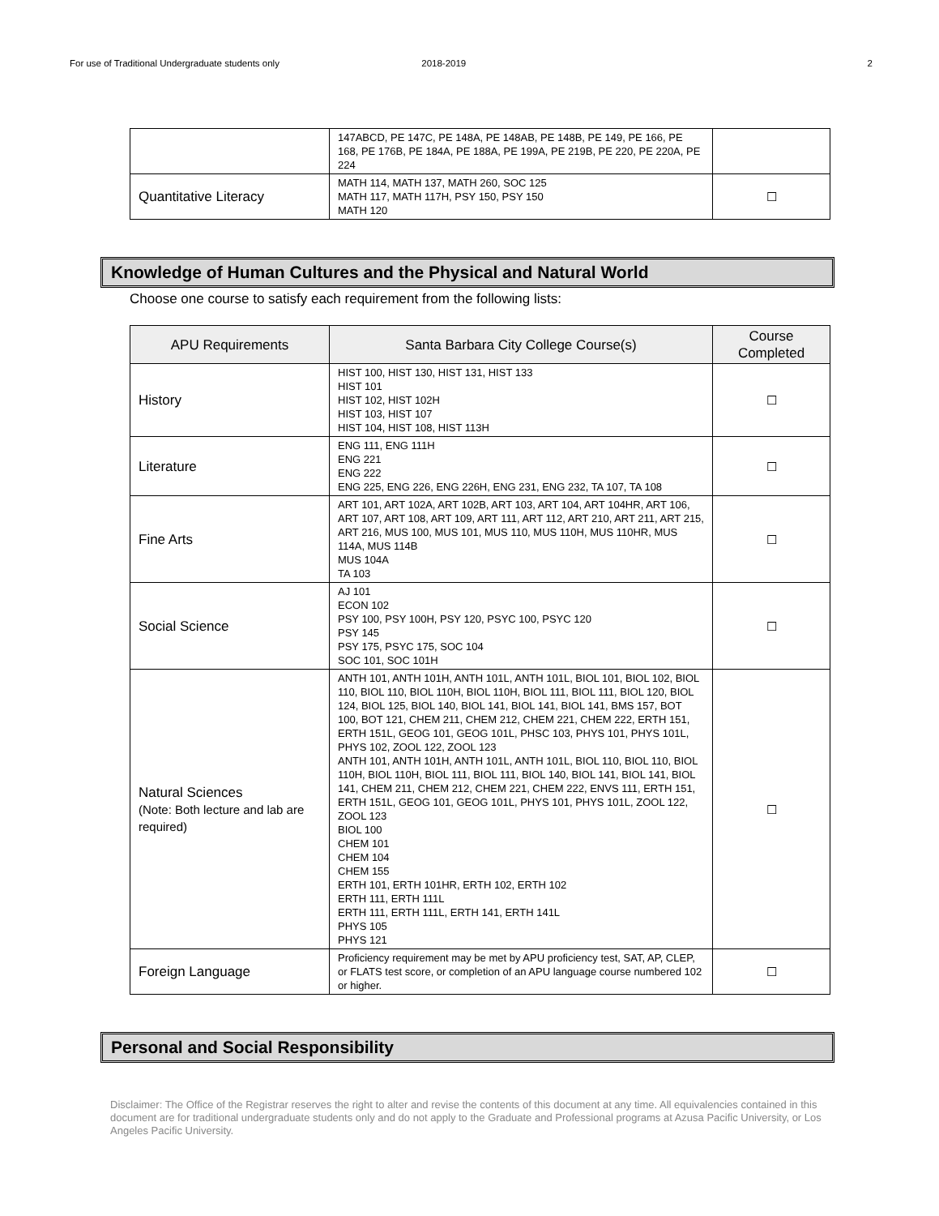For use of Traditional Undergraduate students only 2018-2019 2
| | 147ABCD, PE 147C, PE 148A, PE 148AB, PE 148B, PE 149, PE 166, PE 168, PE 176B, PE 184A, PE 188A, PE 199A, PE 219B, PE 220, PE 220A, PE 224 | |
| Quantitative Literacy | MATH 114, MATH 137, MATH 260, SOC 125 MATH 117, MATH 117H, PSY 150, PSY 150 MATH 120 | ☐ |
Knowledge of Human Cultures and the Physical and Natural World
Choose one course to satisfy each requirement from the following lists:
| APU Requirements | Santa Barbara City College Course(s) | Course Completed |
| --- | --- | --- |
| History | HIST 100, HIST 130, HIST 131, HIST 133 HIST 101 HIST 102, HIST 102H HIST 103, HIST 107 HIST 104, HIST 108, HIST 113H | ☐ |
| Literature | ENG 111, ENG 111H ENG 221 ENG 222 ENG 225, ENG 226, ENG 226H, ENG 231, ENG 232, TA 107, TA 108 | ☐ |
| Fine Arts | ART 101, ART 102A, ART 102B, ART 103, ART 104, ART 104HR, ART 106, ART 107, ART 108, ART 109, ART 111, ART 112, ART 210, ART 211, ART 215, ART 216, MUS 100, MUS 101, MUS 110, MUS 110H, MUS 110HR, MUS 114A, MUS 114B MUS 104A TA 103 | ☐ |
| Social Science | AJ 101 ECON 102 PSY 100, PSY 100H, PSY 120, PSYC 100, PSYC 120 PSY 145 PSY 175, PSYC 175, SOC 104 SOC 101, SOC 101H | ☐ |
| Natural Sciences (Note: Both lecture and lab are required) | ANTH 101, ANTH 101H, ANTH 101L, ANTH 101L, BIOL 101, BIOL 102, BIOL 110, BIOL 110, BIOL 110H, BIOL 110H, BIOL 111, BIOL 111, BIOL 120, BIOL 124, BIOL 125, BIOL 140, BIOL 141, BIOL 141, BIOL 141, BMS 157, BOT 100, BOT 121, CHEM 211, CHEM 212, CHEM 221, CHEM 222, ERTH 151, ERTH 151L, GEOG 101, GEOG 101L, PHSC 103, PHYS 101, PHYS 101L, PHYS 102, ZOOL 122, ZOOL 123 ANTH 101, ANTH 101H, ANTH 101L, ANTH 101L, BIOL 110, BIOL 110, BIOL 110H, BIOL 110H, BIOL 111, BIOL 111, BIOL 140, BIOL 141, BIOL 141, BIOL 141, CHEM 211, CHEM 212, CHEM 221, CHEM 222, ENVS 111, ERTH 151, ERTH 151L, GEOG 101, GEOG 101L, PHYS 101, PHYS 101L, ZOOL 122, ZOOL 123 BIOL 100 CHEM 101 CHEM 104 CHEM 155 ERTH 101, ERTH 101HR, ERTH 102, ERTH 102 ERTH 111, ERTH 111L ERTH 111, ERTH 111L, ERTH 141, ERTH 141L PHYS 105 PHYS 121 | ☐ |
| Foreign Language | Proficiency requirement may be met by APU proficiency test, SAT, AP, CLEP, or FLATS test score, or completion of an APU language course numbered 102 or higher. | ☐ |
Personal and Social Responsibility
Disclaimer: The Office of the Registrar reserves the right to alter and revise the contents of this document at any time. All equivalencies contained in this document are for traditional undergraduate students only and do not apply to the Graduate and Professional programs at Azusa Pacific University, or Los Angeles Pacific University.